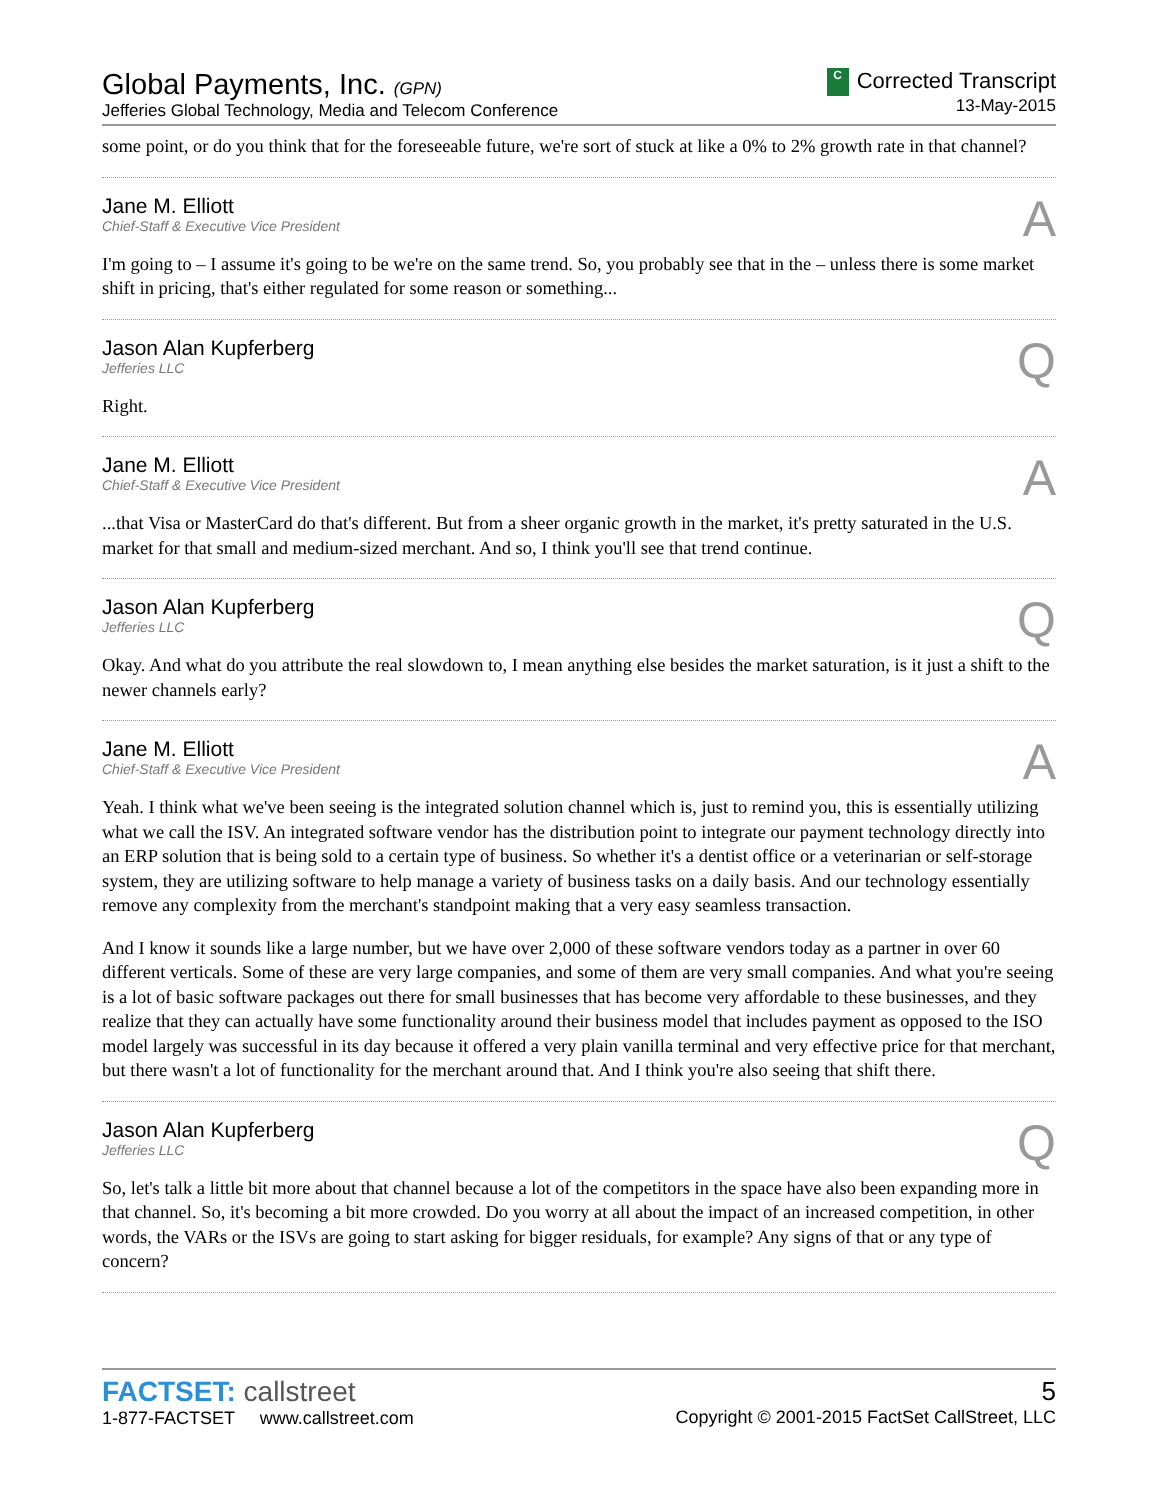Global Payments, Inc. (GPN)
Jefferies Global Technology, Media and Telecom Conference
C Corrected Transcript
13-May-2015
some point, or do you think that for the foreseeable future, we're sort of stuck at like a 0% to 2% growth rate in that channel?
Jane M. Elliott
Chief-Staff & Executive Vice President
A
I'm going to – I assume it's going to be we're on the same trend. So, you probably see that in the – unless there is some market shift in pricing, that's either regulated for some reason or something...
Jason Alan Kupferberg
Jefferies LLC
Q
Right.
Jane M. Elliott
Chief-Staff & Executive Vice President
A
...that Visa or MasterCard do that's different. But from a sheer organic growth in the market, it's pretty saturated in the U.S. market for that small and medium-sized merchant. And so, I think you'll see that trend continue.
Jason Alan Kupferberg
Jefferies LLC
Q
Okay. And what do you attribute the real slowdown to, I mean anything else besides the market saturation, is it just a shift to the newer channels early?
Jane M. Elliott
Chief-Staff & Executive Vice President
A
Yeah. I think what we've been seeing is the integrated solution channel which is, just to remind you, this is essentially utilizing what we call the ISV. An integrated software vendor has the distribution point to integrate our payment technology directly into an ERP solution that is being sold to a certain type of business. So whether it's a dentist office or a veterinarian or self-storage system, they are utilizing software to help manage a variety of business tasks on a daily basis. And our technology essentially remove any complexity from the merchant's standpoint making that a very easy seamless transaction.
And I know it sounds like a large number, but we have over 2,000 of these software vendors today as a partner in over 60 different verticals. Some of these are very large companies, and some of them are very small companies. And what you're seeing is a lot of basic software packages out there for small businesses that has become very affordable to these businesses, and they realize that they can actually have some functionality around their business model that includes payment as opposed to the ISO model largely was successful in its day because it offered a very plain vanilla terminal and very effective price for that merchant, but there wasn't a lot of functionality for the merchant around that. And I think you're also seeing that shift there.
Jason Alan Kupferberg
Jefferies LLC
Q
So, let's talk a little bit more about that channel because a lot of the competitors in the space have also been expanding more in that channel. So, it's becoming a bit more crowded. Do you worry at all about the impact of an increased competition, in other words, the VARs or the ISVs are going to start asking for bigger residuals, for example? Any signs of that or any type of concern?
FACTSET: callstreet
1-877-FACTSET www.callstreet.com
5
Copyright © 2001-2015 FactSet CallStreet, LLC